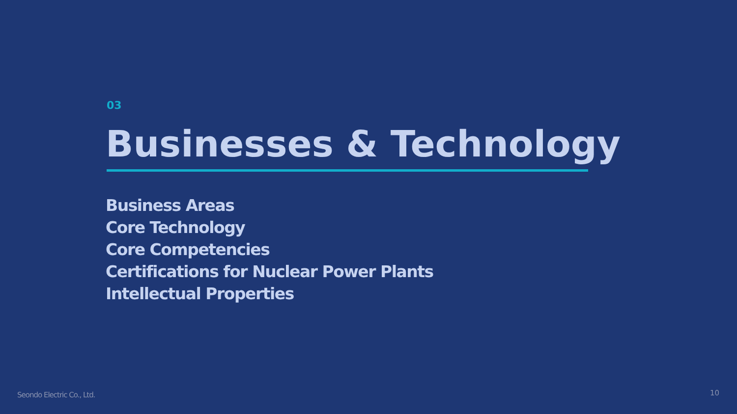03
Businesses & Technology
Business Areas
Core Technology
Core Competencies
Certifications for Nuclear Power Plants
Intellectual Properties
Seondo Electric Co., Ltd. 10